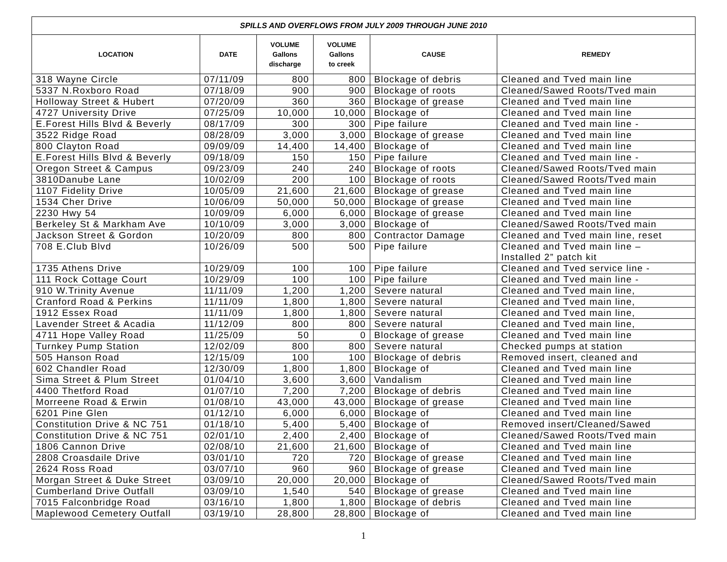| SPILLS AND OVERFLOWS FROM JULY 2009 THROUGH JUNE 2010 | | | | | |
| --- | --- | --- | --- | --- | --- |
| LOCATION | DATE | VOLUME Gallons discharge | VOLUME Gallons to creek | CAUSE | REMEDY |
| 318 Wayne Circle | 07/11/09 | 800 | 800 | Blockage of debris | Cleaned and Tved main line |
| 5337 N.Roxboro Road | 07/18/09 | 900 | 900 | Blockage of roots | Cleaned/Sawed Roots/Tved main |
| Holloway Street & Hubert | 07/20/09 | 360 | 360 | Blockage of grease | Cleaned and Tved main line |
| 4727 University Drive | 07/25/09 | 10,000 | 10,000 | Blockage of | Cleaned and Tved main line |
| E.Forest Hills Blvd & Beverly | 08/17/09 | 300 | 300 | Pipe failure | Cleaned and Tved main line - |
| 3522 Ridge Road | 08/28/09 | 3,000 | 3,000 | Blockage of grease | Cleaned and Tved main line |
| 800 Clayton Road | 09/09/09 | 14,400 | 14,400 | Blockage of | Cleaned and Tved main line |
| E.Forest Hills Blvd & Beverly | 09/18/09 | 150 | 150 | Pipe failure | Cleaned and Tved main line - |
| Oregon Street & Campus | 09/23/09 | 240 | 240 | Blockage of roots | Cleaned/Sawed Roots/Tved main |
| 3810Danube Lane | 10/02/09 | 200 | 100 | Blockage of roots | Cleaned/Sawed Roots/Tved main |
| 1107 Fidelity Drive | 10/05/09 | 21,600 | 21,600 | Blockage of grease | Cleaned and Tved main line |
| 1534 Cher Drive | 10/06/09 | 50,000 | 50,000 | Blockage of grease | Cleaned and Tved main line |
| 2230 Hwy 54 | 10/09/09 | 6,000 | 6,000 | Blockage of grease | Cleaned and Tved main line |
| Berkeley St & Markham Ave | 10/10/09 | 3,000 | 3,000 | Blockage of | Cleaned/Sawed Roots/Tved main |
| Jackson Street & Gordon | 10/20/09 | 800 | 800 | Contractor Damage | Cleaned and Tved main line, reset |
| 708 E.Club Blvd | 10/26/09 | 500 | 500 | Pipe failure | Cleaned and Tved main line – Installed 2” patch kit |
| 1735 Athens Drive | 10/29/09 | 100 | 100 | Pipe failure | Cleaned and Tved service line - |
| 111 Rock Cottage Court | 10/29/09 | 100 | 100 | Pipe failure | Cleaned and Tved main line - |
| 910 W.Trinity Avenue | 11/11/09 | 1,200 | 1,200 | Severe natural | Cleaned and Tved main line, |
| Cranford Road & Perkins | 11/11/09 | 1,800 | 1,800 | Severe natural | Cleaned and Tved main line, |
| 1912 Essex Road | 11/11/09 | 1,800 | 1,800 | Severe natural | Cleaned and Tved main line, |
| Lavender Street & Acadia | 11/12/09 | 800 | 800 | Severe natural | Cleaned and Tved main line, |
| 4711 Hope Valley Road | 11/25/09 | 50 | 0 | Blockage of grease | Cleaned and Tved main line |
| Turnkey Pump Station | 12/02/09 | 800 | 800 | Severe natural | Checked pumps at station |
| 505 Hanson Road | 12/15/09 | 100 | 100 | Blockage of debris | Removed insert, cleaned and |
| 602 Chandler Road | 12/30/09 | 1,800 | 1,800 | Blockage of | Cleaned and Tved main line |
| Sima Street & Plum Street | 01/04/10 | 3,600 | 3,600 | Vandalism | Cleaned and Tved main line |
| 4400 Thetford Road | 01/07/10 | 7,200 | 7,200 | Blockage of debris | Cleaned and Tved main line |
| Morreene Road & Erwin | 01/08/10 | 43,000 | 43,000 | Blockage of grease | Cleaned and Tved main line |
| 6201 Pine Glen | 01/12/10 | 6,000 | 6,000 | Blockage of | Cleaned and Tved main line |
| Constitution Drive & NC 751 | 01/18/10 | 5,400 | 5,400 | Blockage of | Removed insert/Cleaned/Sawed |
| Constitution Drive & NC 751 | 02/01/10 | 2,400 | 2,400 | Blockage of | Cleaned/Sawed Roots/Tved main |
| 1806 Cannon Drive | 02/08/10 | 21,600 | 21,600 | Blockage of | Cleaned and Tved main line |
| 2808 Croasdaile Drive | 03/01/10 | 720 | 720 | Blockage of grease | Cleaned and Tved main line |
| 2624 Ross Road | 03/07/10 | 960 | 960 | Blockage of grease | Cleaned and Tved main line |
| Morgan Street & Duke Street | 03/09/10 | 20,000 | 20,000 | Blockage of | Cleaned/Sawed Roots/Tved main |
| Cumberland Drive Outfall | 03/09/10 | 1,540 | 540 | Blockage of grease | Cleaned and Tved main line |
| 7015 Falconbridge Road | 03/16/10 | 1,800 | 1,800 | Blockage of debris | Cleaned and Tved main line |
| Maplewood Cemetery Outfall | 03/19/10 | 28,800 | 28,800 | Blockage of | Cleaned and Tved main line |
1